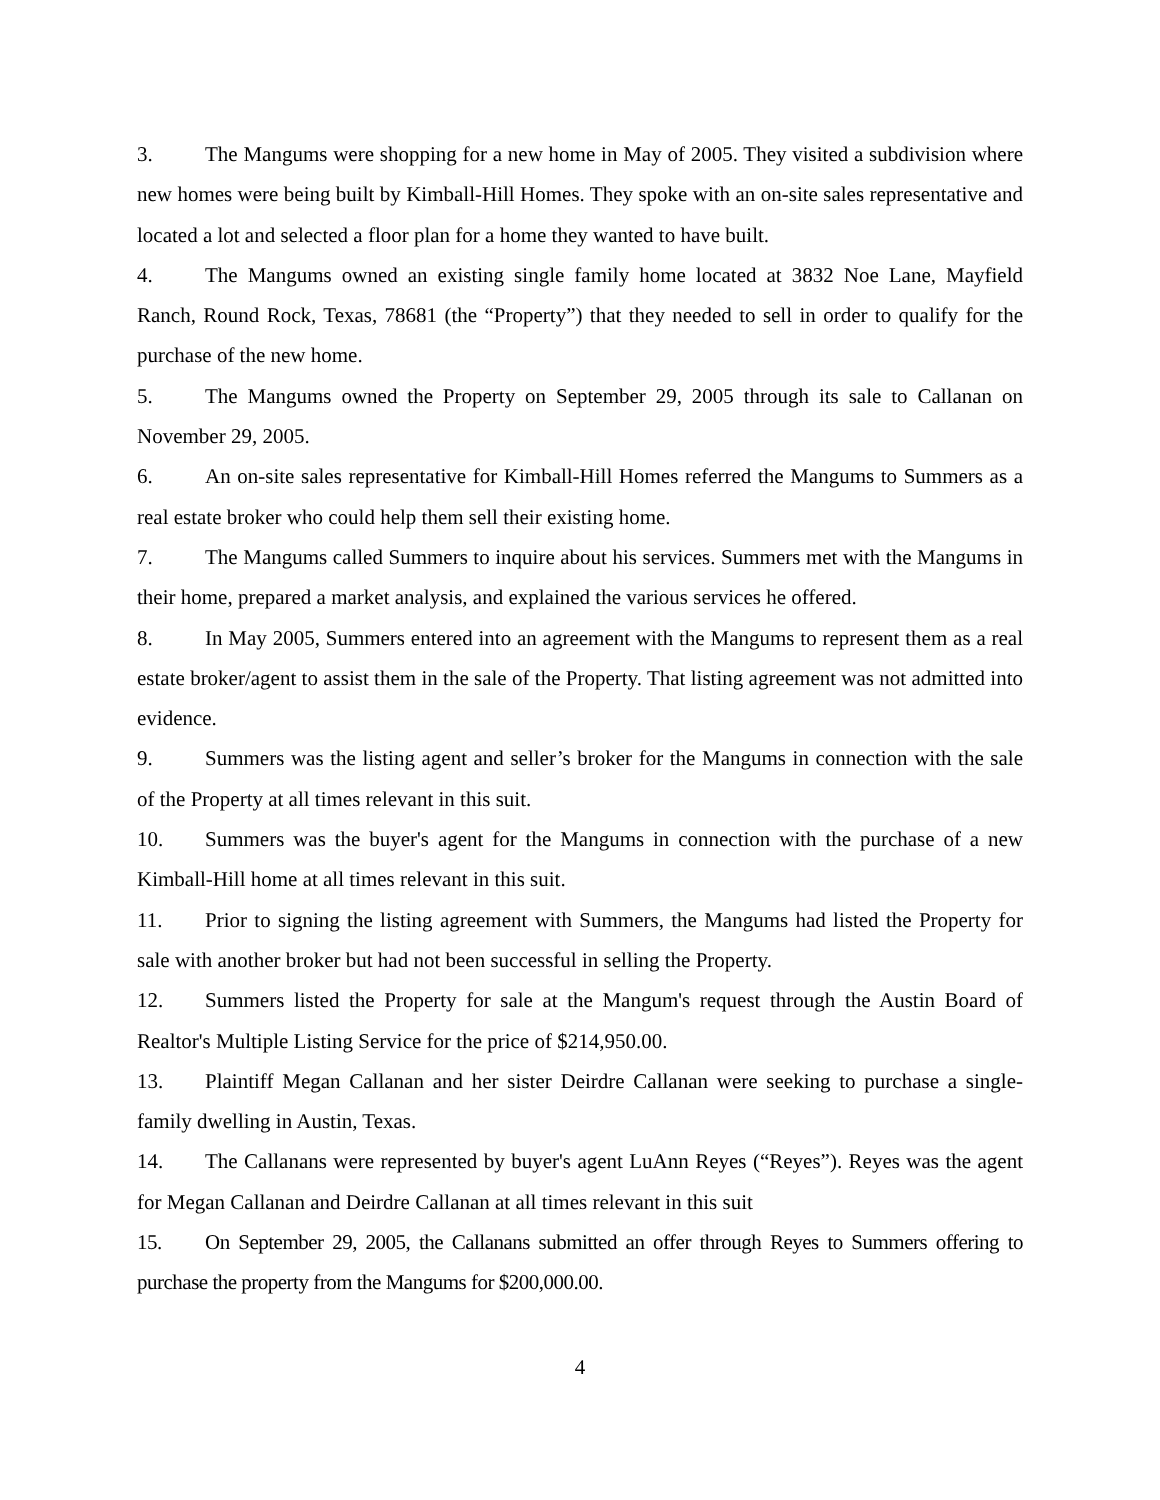3. The Mangums were shopping for a new home in May of 2005. They visited a subdivision where new homes were being built by Kimball-Hill Homes. They spoke with an on-site sales representative and located a lot and selected a floor plan for a home they wanted to have built.
4. The Mangums owned an existing single family home located at 3832 Noe Lane, Mayfield Ranch, Round Rock, Texas, 78681 (the “Property”) that they needed to sell in order to qualify for the purchase of the new home.
5. The Mangums owned the Property on September 29, 2005 through its sale to Callanan on November 29, 2005.
6. An on-site sales representative for Kimball-Hill Homes referred the Mangums to Summers as a real estate broker who could help them sell their existing home.
7. The Mangums called Summers to inquire about his services. Summers met with the Mangums in their home, prepared a market analysis, and explained the various services he offered.
8. In May 2005, Summers entered into an agreement with the Mangums to represent them as a real estate broker/agent to assist them in the sale of the Property. That listing agreement was not admitted into evidence.
9. Summers was the listing agent and seller’s broker for the Mangums in connection with the sale of the Property at all times relevant in this suit.
10. Summers was the buyer's agent for the Mangums in connection with the purchase of a new Kimball-Hill home at all times relevant in this suit.
11. Prior to signing the listing agreement with Summers, the Mangums had listed the Property for sale with another broker but had not been successful in selling the Property.
12. Summers listed the Property for sale at the Mangum's request through the Austin Board of Realtor's Multiple Listing Service for the price of $214,950.00.
13. Plaintiff Megan Callanan and her sister Deirdre Callanan were seeking to purchase a single-family dwelling in Austin, Texas.
14. The Callanans were represented by buyer's agent LuAnn Reyes (“Reyes”). Reyes was the agent for Megan Callanan and Deirdre Callanan at all times relevant in this suit
15. On September 29, 2005, the Callanans submitted an offer through Reyes to Summers offering to purchase the property from the Mangums for $200,000.00.
4